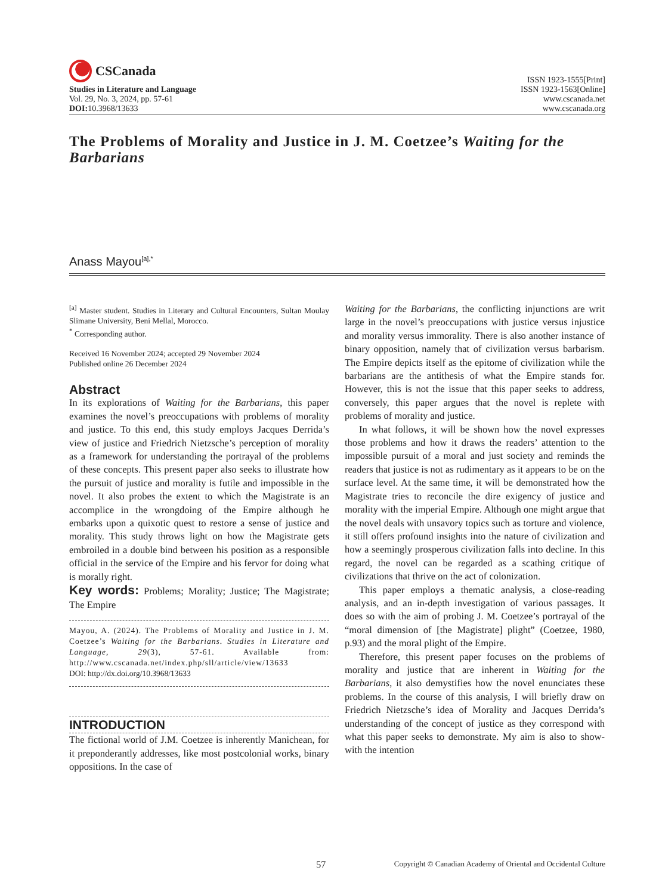CSCanada
Studies in Literature and Language
Vol. 29, No. 3, 2024, pp. 57-61
DOI: 10.3968/13633
ISSN 1923-1555[Print]
ISSN 1923-1563[Online]
www.cscanada.net
www.cscanada.org
The Problems of Morality and Justice in J. M. Coetzee’s Waiting for the Barbarians
Anass Mayou<sup>[a],*</sup>
<sup>[a]</sup> Master student. Studies in Literary and Cultural Encounters, Sultan Moulay Slimane University, Beni Mellal, Morocco.
<sup>*</sup> Corresponding author.
Received 16 November 2024; accepted 29 November 2024
Published online 26 December 2024
Abstract
In its explorations of Waiting for the Barbarians, this paper examines the novel’s preoccupations with problems of morality and justice. To this end, this study employs Jacques Derrida’s view of justice and Friedrich Nietzsche’s perception of morality as a framework for understanding the portrayal of the problems of these concepts. This present paper also seeks to illustrate how the pursuit of justice and morality is futile and impossible in the novel. It also probes the extent to which the Magistrate is an accomplice in the wrongdoing of the Empire although he embarks upon a quixotic quest to restore a sense of justice and morality. This study throws light on how the Magistrate gets embroiled in a double bind between his position as a responsible official in the service of the Empire and his fervor for doing what is morally right.
Key words: Problems; Morality; Justice; The Magistrate; The Empire
Mayou, A. (2024). The Problems of Morality and Justice in J. M. Coetzee’s Waiting for the Barbarians. Studies in Literature and Language, 29(3), 57-61. Available from: http://www.cscanada.net/index.php/sll/article/view/13633
DOI: http://dx.doi.org/10.3968/13633
INTRODUCTION
The fictional world of J.M. Coetzee is inherently Manichean, for it preponderantly addresses, like most postcolonial works, binary oppositions. In the case of
Waiting for the Barbarians, the conflicting injunctions are writ large in the novel’s preoccupations with justice versus injustice and morality versus immorality. There is also another instance of binary opposition, namely that of civilization versus barbarism. The Empire depicts itself as the epitome of civilization while the barbarians are the antithesis of what the Empire stands for. However, this is not the issue that this paper seeks to address, conversely, this paper argues that the novel is replete with problems of morality and justice.
In what follows, it will be shown how the novel expresses those problems and how it draws the readers’ attention to the impossible pursuit of a moral and just society and reminds the readers that justice is not as rudimentary as it appears to be on the surface level. At the same time, it will be demonstrated how the Magistrate tries to reconcile the dire exigency of justice and morality with the imperial Empire. Although one might argue that the novel deals with unsavory topics such as torture and violence, it still offers profound insights into the nature of civilization and how a seemingly prosperous civilization falls into decline. In this regard, the novel can be regarded as a scathing critique of civilizations that thrive on the act of colonization.
This paper employs a thematic analysis, a close-reading analysis, and an in-depth investigation of various passages. It does so with the aim of probing J. M. Coetzee’s portrayal of the “moral dimension of [the Magistrate] plight” (Coetzee, 1980, p.93) and the moral plight of the Empire.
Therefore, this present paper focuses on the problems of morality and justice that are inherent in Waiting for the Barbarians, it also demystifies how the novel enunciates these problems. In the course of this analysis, I will briefly draw on Friedrich Nietzsche’s idea of Morality and Jacques Derrida’s understanding of the concept of justice as they correspond with what this paper seeks to demonstrate. My aim is also to show- with the intention
57 Copyright © Canadian Academy of Oriental and Occidental Culture